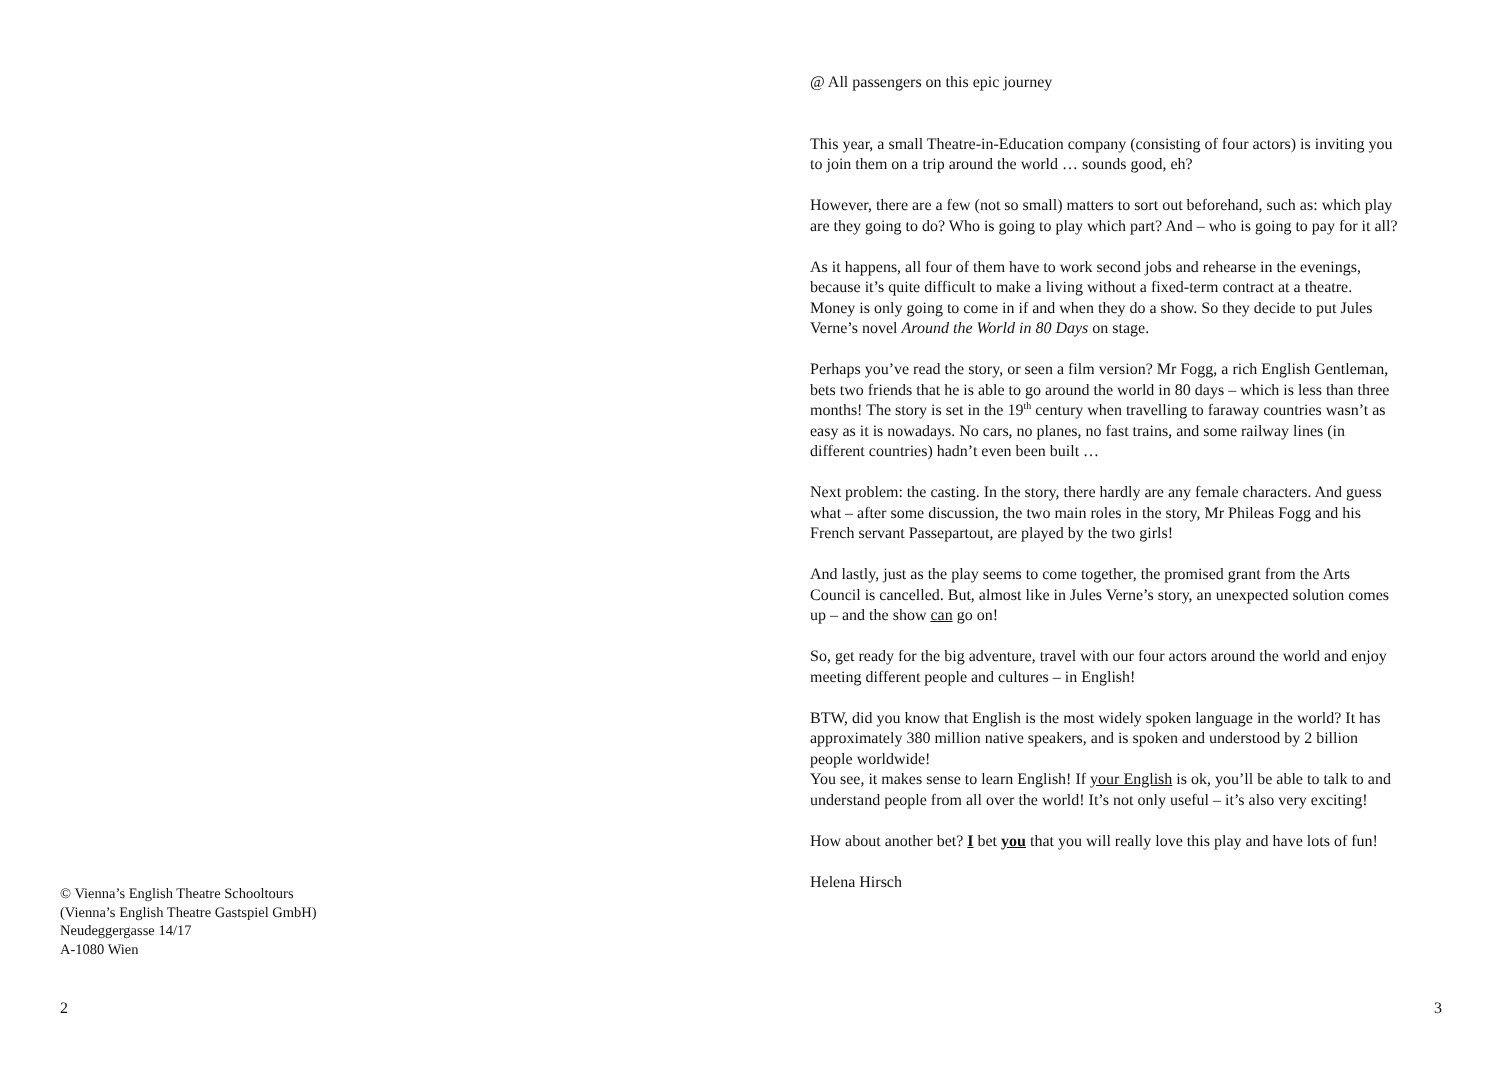© Vienna’s English Theatre Schooltours
(Vienna’s English Theatre Gastspiel GmbH)
Neudeggergasse 14/17
A-1080 Wien
2
@ All passengers on this epic journey
This year, a small Theatre-in-Education company (consisting of four actors) is inviting you to join them on a trip around the world … sounds good, eh?
However, there are a few (not so small) matters to sort out beforehand, such as: which play are they going to do? Who is going to play which part? And – who is going to pay for it all?
As it happens, all four of them have to work second jobs and rehearse in the evenings, because it’s quite difficult to make a living without a fixed-term contract at a theatre. Money is only going to come in if and when they do a show. So they decide to put Jules Verne’s novel Around the World in 80 Days on stage.
Perhaps you’ve read the story, or seen a film version? Mr Fogg, a rich English Gentleman, bets two friends that he is able to go around the world in 80 days – which is less than three months! The story is set in the 19<sup>th</sup> century when travelling to faraway countries wasn’t as easy as it is nowadays. No cars, no planes, no fast trains, and some railway lines (in different countries) hadn’t even been built …
Next problem: the casting. In the story, there hardly are any female characters. And guess what – after some discussion, the two main roles in the story, Mr Phileas Fogg and his French servant Passepartout, are played by the two girls!
And lastly, just as the play seems to come together, the promised grant from the Arts Council is cancelled. But, almost like in Jules Verne’s story, an unexpected solution comes up – and the show can go on!
So, get ready for the big adventure, travel with our four actors around the world and enjoy meeting different people and cultures – in English!
BTW, did you know that English is the most widely spoken language in the world? It has approximately 380 million native speakers, and is spoken and understood by 2 billion people worldwide!
You see, it makes sense to learn English! If your English is ok, you’ll be able to talk to and understand people from all over the world! It’s not only useful – it’s also very exciting!
How about another bet? I bet you that you will really love this play and have lots of fun!
Helena Hirsch
3